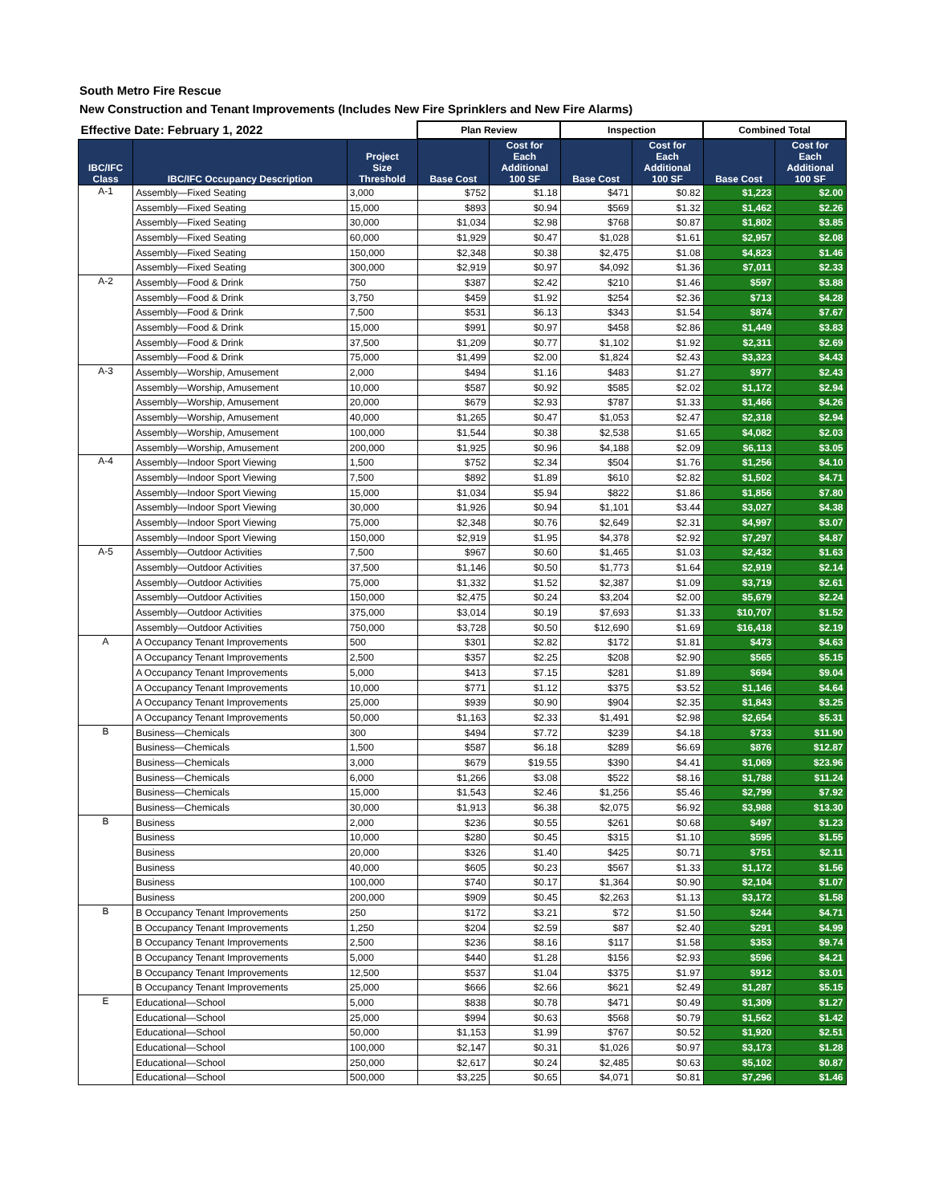South Metro Fire Rescue
New Construction and Tenant Improvements (Includes New Fire Sprinklers and New Fire Alarms)
| Effective Date: February 1, 2022 | | | Plan Review | | Inspection | | Combined Total | |
| --- | --- | --- | --- | --- | --- | --- | --- | --- |
| IBC/IFC Class | IBC/IFC Occupancy Description | Project Size Threshold | Base Cost | Cost for Each Additional 100 SF | Base Cost | Cost for Each Additional 100 SF | Base Cost | Cost for Each Additional 100 SF |
| A-1 | Assembly—Fixed Seating | 3,000 | $752 | $1.18 | $471 | $0.82 | $1,223 | $2.00 |
| | Assembly—Fixed Seating | 15,000 | $893 | $0.94 | $569 | $1.32 | $1,462 | $2.26 |
| | Assembly—Fixed Seating | 30,000 | $1,034 | $2.98 | $768 | $0.87 | $1,802 | $3.85 |
| | Assembly—Fixed Seating | 60,000 | $1,929 | $0.47 | $1,028 | $1.61 | $2,957 | $2.08 |
| | Assembly—Fixed Seating | 150,000 | $2,348 | $0.38 | $2,475 | $1.08 | $4,823 | $1.46 |
| | Assembly—Fixed Seating | 300,000 | $2,919 | $0.97 | $4,092 | $1.36 | $7,011 | $2.33 |
| A-2 | Assembly—Food & Drink | 750 | $387 | $2.42 | $210 | $1.46 | $597 | $3.88 |
| | Assembly—Food & Drink | 3,750 | $459 | $1.92 | $254 | $2.36 | $713 | $4.28 |
| | Assembly—Food & Drink | 7,500 | $531 | $6.13 | $343 | $1.54 | $874 | $7.67 |
| | Assembly—Food & Drink | 15,000 | $991 | $0.97 | $458 | $2.86 | $1,449 | $3.83 |
| | Assembly—Food & Drink | 37,500 | $1,209 | $0.77 | $1,102 | $1.92 | $2,311 | $2.69 |
| | Assembly—Food & Drink | 75,000 | $1,499 | $2.00 | $1,824 | $2.43 | $3,323 | $4.43 |
| A-3 | Assembly—Worship, Amusement | 2,000 | $494 | $1.16 | $483 | $1.27 | $977 | $2.43 |
| | Assembly—Worship, Amusement | 10,000 | $587 | $0.92 | $585 | $2.02 | $1,172 | $2.94 |
| | Assembly—Worship, Amusement | 20,000 | $679 | $2.93 | $787 | $1.33 | $1,466 | $4.26 |
| | Assembly—Worship, Amusement | 40,000 | $1,265 | $0.47 | $1,053 | $2.47 | $2,318 | $2.94 |
| | Assembly—Worship, Amusement | 100,000 | $1,544 | $0.38 | $2,538 | $1.65 | $4,082 | $2.03 |
| | Assembly—Worship, Amusement | 200,000 | $1,925 | $0.96 | $4,188 | $2.09 | $6,113 | $3.05 |
| A-4 | Assembly—Indoor Sport Viewing | 1,500 | $752 | $2.34 | $504 | $1.76 | $1,256 | $4.10 |
| | Assembly—Indoor Sport Viewing | 7,500 | $892 | $1.89 | $610 | $2.82 | $1,502 | $4.71 |
| | Assembly—Indoor Sport Viewing | 15,000 | $1,034 | $5.94 | $822 | $1.86 | $1,856 | $7.80 |
| | Assembly—Indoor Sport Viewing | 30,000 | $1,926 | $0.94 | $1,101 | $3.44 | $3,027 | $4.38 |
| | Assembly—Indoor Sport Viewing | 75,000 | $2,348 | $0.76 | $2,649 | $2.31 | $4,997 | $3.07 |
| | Assembly—Indoor Sport Viewing | 150,000 | $2,919 | $1.95 | $4,378 | $2.92 | $7,297 | $4.87 |
| A-5 | Assembly—Outdoor Activities | 7,500 | $967 | $0.60 | $1,465 | $1.03 | $2,432 | $1.63 |
| | Assembly—Outdoor Activities | 37,500 | $1,146 | $0.50 | $1,773 | $1.64 | $2,919 | $2.14 |
| | Assembly—Outdoor Activities | 75,000 | $1,332 | $1.52 | $2,387 | $1.09 | $3,719 | $2.61 |
| | Assembly—Outdoor Activities | 150,000 | $2,475 | $0.24 | $3,204 | $2.00 | $5,679 | $2.24 |
| | Assembly—Outdoor Activities | 375,000 | $3,014 | $0.19 | $7,693 | $1.33 | $10,707 | $1.52 |
| | Assembly—Outdoor Activities | 750,000 | $3,728 | $0.50 | $12,690 | $1.69 | $16,418 | $2.19 |
| A | A Occupancy Tenant Improvements | 500 | $301 | $2.82 | $172 | $1.81 | $473 | $4.63 |
| | A Occupancy Tenant Improvements | 2,500 | $357 | $2.25 | $208 | $2.90 | $565 | $5.15 |
| | A Occupancy Tenant Improvements | 5,000 | $413 | $7.15 | $281 | $1.89 | $694 | $9.04 |
| | A Occupancy Tenant Improvements | 10,000 | $771 | $1.12 | $375 | $3.52 | $1,146 | $4.64 |
| | A Occupancy Tenant Improvements | 25,000 | $939 | $0.90 | $904 | $2.35 | $1,843 | $3.25 |
| | A Occupancy Tenant Improvements | 50,000 | $1,163 | $2.33 | $1,491 | $2.98 | $2,654 | $5.31 |
| B | Business—Chemicals | 300 | $494 | $7.72 | $239 | $4.18 | $733 | $11.90 |
| | Business—Chemicals | 1,500 | $587 | $6.18 | $289 | $6.69 | $876 | $12.87 |
| | Business—Chemicals | 3,000 | $679 | $19.55 | $390 | $4.41 | $1,069 | $23.96 |
| | Business—Chemicals | 6,000 | $1,266 | $3.08 | $522 | $8.16 | $1,788 | $11.24 |
| | Business—Chemicals | 15,000 | $1,543 | $2.46 | $1,256 | $5.46 | $2,799 | $7.92 |
| | Business—Chemicals | 30,000 | $1,913 | $6.38 | $2,075 | $6.92 | $3,988 | $13.30 |
| B | Business | 2,000 | $236 | $0.55 | $261 | $0.68 | $497 | $1.23 |
| | Business | 10,000 | $280 | $0.45 | $315 | $1.10 | $595 | $1.55 |
| | Business | 20,000 | $326 | $1.40 | $425 | $0.71 | $751 | $2.11 |
| | Business | 40,000 | $605 | $0.23 | $567 | $1.33 | $1,172 | $1.56 |
| | Business | 100,000 | $740 | $0.17 | $1,364 | $0.90 | $2,104 | $1.07 |
| | Business | 200,000 | $909 | $0.45 | $2,263 | $1.13 | $3,172 | $1.58 |
| B | B Occupancy Tenant Improvements | 250 | $172 | $3.21 | $72 | $1.50 | $244 | $4.71 |
| | B Occupancy Tenant Improvements | 1,250 | $204 | $2.59 | $87 | $2.40 | $291 | $4.99 |
| | B Occupancy Tenant Improvements | 2,500 | $236 | $8.16 | $117 | $1.58 | $353 | $9.74 |
| | B Occupancy Tenant Improvements | 5,000 | $440 | $1.28 | $156 | $2.93 | $596 | $4.21 |
| | B Occupancy Tenant Improvements | 12,500 | $537 | $1.04 | $375 | $1.97 | $912 | $3.01 |
| | B Occupancy Tenant Improvements | 25,000 | $666 | $2.66 | $621 | $2.49 | $1,287 | $5.15 |
| E | Educational—School | 5,000 | $838 | $0.78 | $471 | $0.49 | $1,309 | $1.27 |
| | Educational—School | 25,000 | $994 | $0.63 | $568 | $0.79 | $1,562 | $1.42 |
| | Educational—School | 50,000 | $1,153 | $1.99 | $767 | $0.52 | $1,920 | $2.51 |
| | Educational—School | 100,000 | $2,147 | $0.31 | $1,026 | $0.97 | $3,173 | $1.28 |
| | Educational—School | 250,000 | $2,617 | $0.24 | $2,485 | $0.63 | $5,102 | $0.87 |
| | Educational—School | 500,000 | $3,225 | $0.65 | $4,071 | $0.81 | $7,296 | $1.46 |